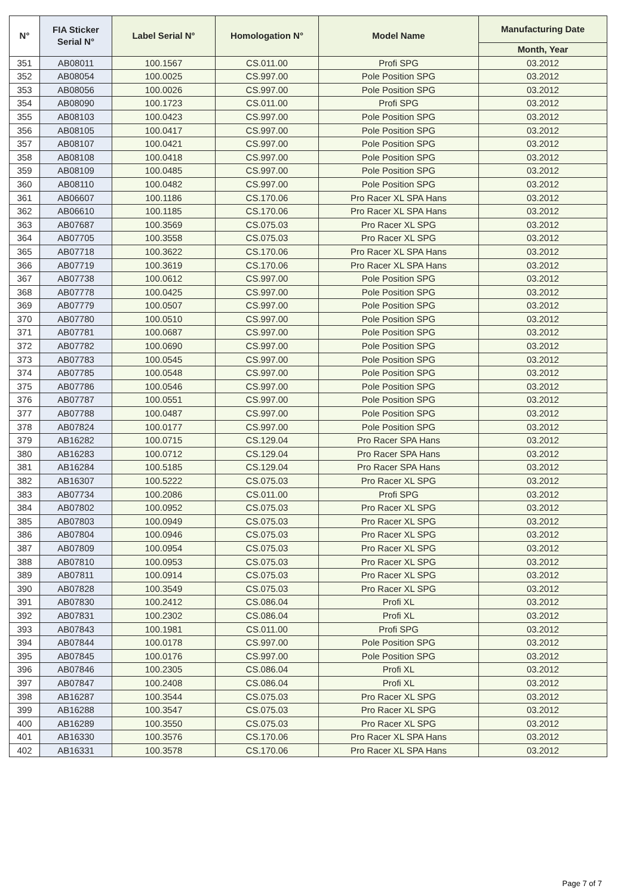| N° | FIA Sticker Serial N° | Label Serial N° | Homologation N° | Model Name | Manufacturing Date |
| --- | --- | --- | --- | --- | --- |
| | | | | | Month, Year |
| 351 | AB08011 | 100.1567 | CS.011.00 | Profi SPG | 03.2012 |
| 352 | AB08054 | 100.0025 | CS.997.00 | Pole Position SPG | 03.2012 |
| 353 | AB08056 | 100.0026 | CS.997.00 | Pole Position SPG | 03.2012 |
| 354 | AB08090 | 100.1723 | CS.011.00 | Profi SPG | 03.2012 |
| 355 | AB08103 | 100.0423 | CS.997.00 | Pole Position SPG | 03.2012 |
| 356 | AB08105 | 100.0417 | CS.997.00 | Pole Position SPG | 03.2012 |
| 357 | AB08107 | 100.0421 | CS.997.00 | Pole Position SPG | 03.2012 |
| 358 | AB08108 | 100.0418 | CS.997.00 | Pole Position SPG | 03.2012 |
| 359 | AB08109 | 100.0485 | CS.997.00 | Pole Position SPG | 03.2012 |
| 360 | AB08110 | 100.0482 | CS.997.00 | Pole Position SPG | 03.2012 |
| 361 | AB06607 | 100.1186 | CS.170.06 | Pro Racer XL SPA Hans | 03.2012 |
| 362 | AB06610 | 100.1185 | CS.170.06 | Pro Racer XL SPA Hans | 03.2012 |
| 363 | AB07687 | 100.3569 | CS.075.03 | Pro Racer XL SPG | 03.2012 |
| 364 | AB07705 | 100.3558 | CS.075.03 | Pro Racer XL SPG | 03.2012 |
| 365 | AB07718 | 100.3622 | CS.170.06 | Pro Racer XL SPA Hans | 03.2012 |
| 366 | AB07719 | 100.3619 | CS.170.06 | Pro Racer XL SPA Hans | 03.2012 |
| 367 | AB07738 | 100.0612 | CS.997.00 | Pole Position SPG | 03.2012 |
| 368 | AB07778 | 100.0425 | CS.997.00 | Pole Position SPG | 03.2012 |
| 369 | AB07779 | 100.0507 | CS.997.00 | Pole Position SPG | 03.2012 |
| 370 | AB07780 | 100.0510 | CS.997.00 | Pole Position SPG | 03.2012 |
| 371 | AB07781 | 100.0687 | CS.997.00 | Pole Position SPG | 03.2012 |
| 372 | AB07782 | 100.0690 | CS.997.00 | Pole Position SPG | 03.2012 |
| 373 | AB07783 | 100.0545 | CS.997.00 | Pole Position SPG | 03.2012 |
| 374 | AB07785 | 100.0548 | CS.997.00 | Pole Position SPG | 03.2012 |
| 375 | AB07786 | 100.0546 | CS.997.00 | Pole Position SPG | 03.2012 |
| 376 | AB07787 | 100.0551 | CS.997.00 | Pole Position SPG | 03.2012 |
| 377 | AB07788 | 100.0487 | CS.997.00 | Pole Position SPG | 03.2012 |
| 378 | AB07824 | 100.0177 | CS.997.00 | Pole Position SPG | 03.2012 |
| 379 | AB16282 | 100.0715 | CS.129.04 | Pro Racer SPA Hans | 03.2012 |
| 380 | AB16283 | 100.0712 | CS.129.04 | Pro Racer SPA Hans | 03.2012 |
| 381 | AB16284 | 100.5185 | CS.129.04 | Pro Racer SPA Hans | 03.2012 |
| 382 | AB16307 | 100.5222 | CS.075.03 | Pro Racer XL SPG | 03.2012 |
| 383 | AB07734 | 100.2086 | CS.011.00 | Profi SPG | 03.2012 |
| 384 | AB07802 | 100.0952 | CS.075.03 | Pro Racer XL SPG | 03.2012 |
| 385 | AB07803 | 100.0949 | CS.075.03 | Pro Racer XL SPG | 03.2012 |
| 386 | AB07804 | 100.0946 | CS.075.03 | Pro Racer XL SPG | 03.2012 |
| 387 | AB07809 | 100.0954 | CS.075.03 | Pro Racer XL SPG | 03.2012 |
| 388 | AB07810 | 100.0953 | CS.075.03 | Pro Racer XL SPG | 03.2012 |
| 389 | AB07811 | 100.0914 | CS.075.03 | Pro Racer XL SPG | 03.2012 |
| 390 | AB07828 | 100.3549 | CS.075.03 | Pro Racer XL SPG | 03.2012 |
| 391 | AB07830 | 100.2412 | CS.086.04 | Profi XL | 03.2012 |
| 392 | AB07831 | 100.2302 | CS.086.04 | Profi XL | 03.2012 |
| 393 | AB07843 | 100.1981 | CS.011.00 | Profi SPG | 03.2012 |
| 394 | AB07844 | 100.0178 | CS.997.00 | Pole Position SPG | 03.2012 |
| 395 | AB07845 | 100.0176 | CS.997.00 | Pole Position SPG | 03.2012 |
| 396 | AB07846 | 100.2305 | CS.086.04 | Profi XL | 03.2012 |
| 397 | AB07847 | 100.2408 | CS.086.04 | Profi XL | 03.2012 |
| 398 | AB16287 | 100.3544 | CS.075.03 | Pro Racer XL SPG | 03.2012 |
| 399 | AB16288 | 100.3547 | CS.075.03 | Pro Racer XL SPG | 03.2012 |
| 400 | AB16289 | 100.3550 | CS.075.03 | Pro Racer XL SPG | 03.2012 |
| 401 | AB16330 | 100.3576 | CS.170.06 | Pro Racer XL SPA Hans | 03.2012 |
| 402 | AB16331 | 100.3578 | CS.170.06 | Pro Racer XL SPA Hans | 03.2012 |
Page 7 of 7